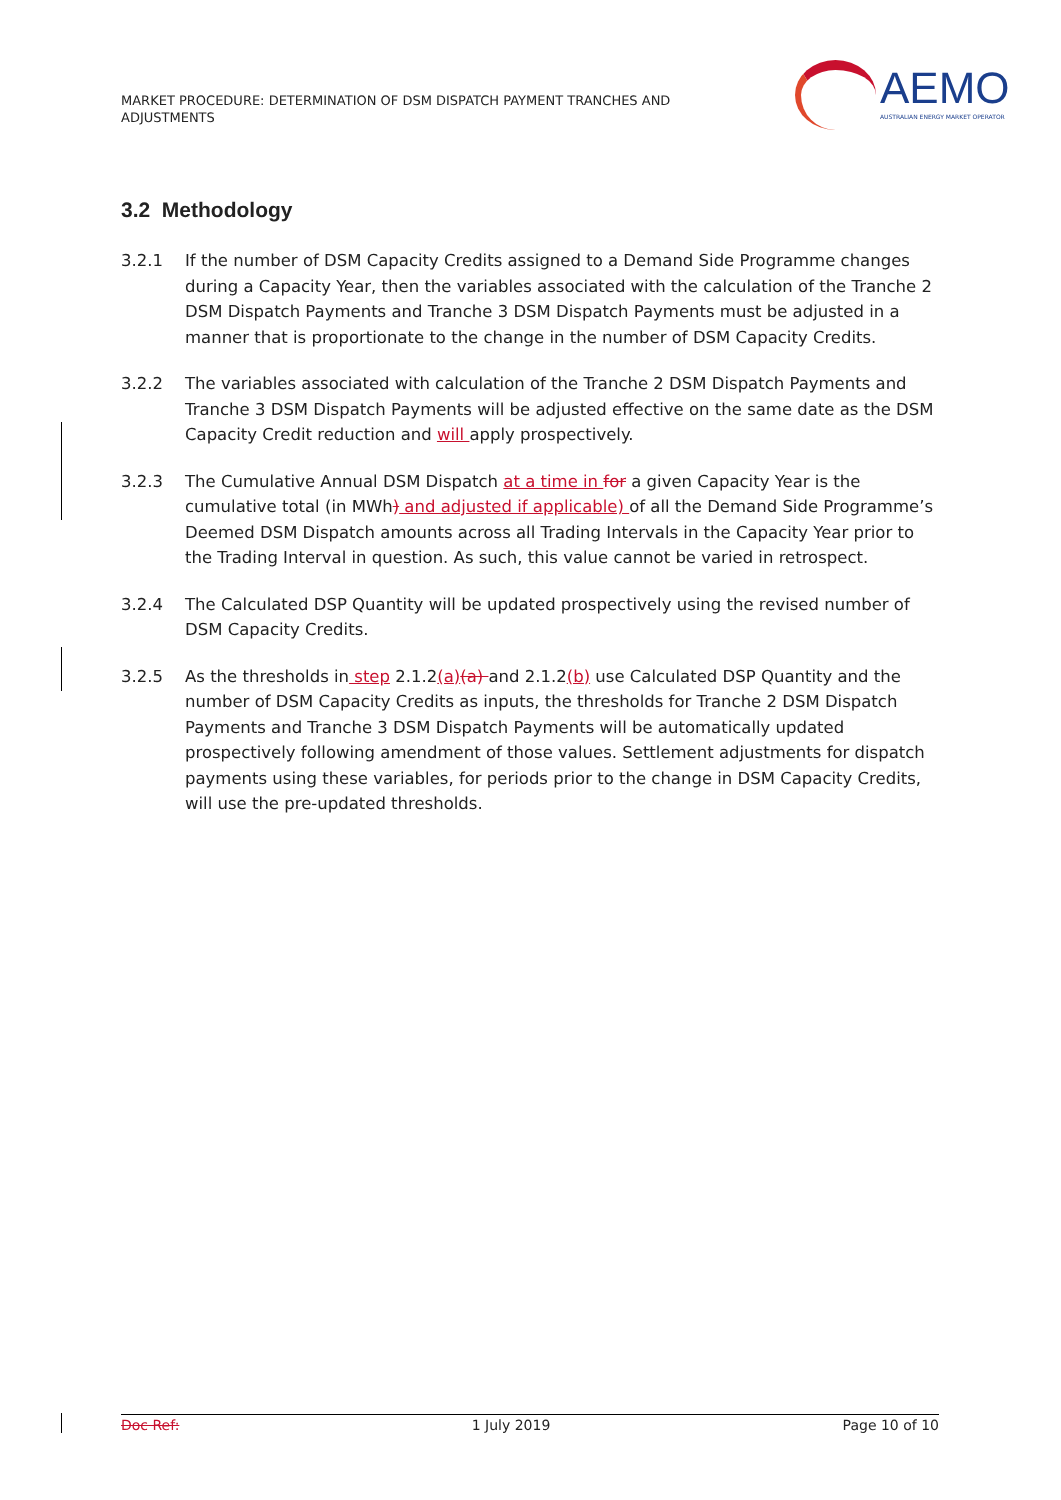MARKET PROCEDURE: DETERMINATION OF DSM DISPATCH PAYMENT TRANCHES AND ADJUSTMENTS
AEMO
AUSTRALIAN ENERGY MARKET OPERATOR
3.2 Methodology
3.2.1 If the number of DSM Capacity Credits assigned to a Demand Side Programme changes during a Capacity Year, then the variables associated with the calculation of the Tranche 2 DSM Dispatch Payments and Tranche 3 DSM Dispatch Payments must be adjusted in a manner that is proportionate to the change in the number of DSM Capacity Credits.
3.2.2 The variables associated with calculation of the Tranche 2 DSM Dispatch Payments and Tranche 3 DSM Dispatch Payments will be adjusted effective on the same date as the DSM Capacity Credit reduction and will apply prospectively.
3.2.3 The Cumulative Annual DSM Dispatch at a time in for a given Capacity Year is the cumulative total (in MWh) and adjusted if applicable) of all the Demand Side Programme’s Deemed DSM Dispatch amounts across all Trading Intervals in the Capacity Year prior to the Trading Interval in question. As such, this value cannot be varied in retrospect.
3.2.4 The Calculated DSP Quantity will be updated prospectively using the revised number of DSM Capacity Credits.
3.2.5 As the thresholds in step 2.1.2(a)(a) and 2.1.2(b) use Calculated DSP Quantity and the number of DSM Capacity Credits as inputs, the thresholds for Tranche 2 DSM Dispatch Payments and Tranche 3 DSM Dispatch Payments will be automatically updated prospectively following amendment of those values. Settlement adjustments for dispatch payments using these variables, for periods prior to the change in DSM Capacity Credits, will use the pre-updated thresholds.
Doc Ref: 1 July 2019 Page 10 of 10